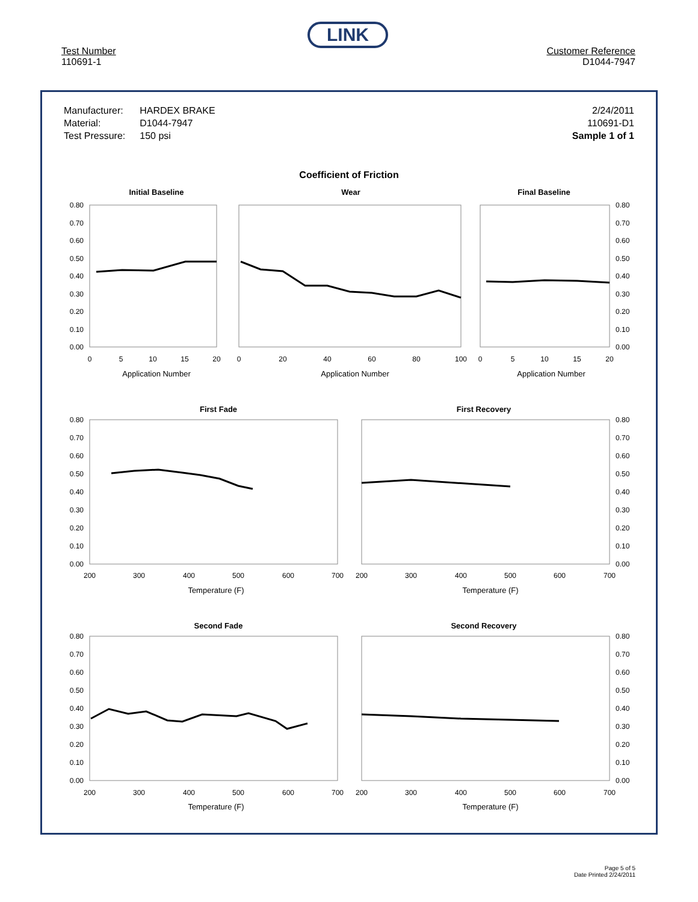LINK
Test Number
110691-1
Customer Reference
D1044-7947
| Manufacturer: | HARDEX BRAKE |
| Material: | D1044-7947 |
| Test Pressure: | 150 psi |
2/24/2011
110691-D1
Sample 1 of 1
Coefficient of Friction
Initial Baseline
Wear
Final Baseline
First Fade
First Recovery
Second Fade
Second Recovery
0.80
0.70
0.60
0.50
0.40
0.30
0.20
0.10
0.00
0.80
0.70
0.60
0.50
0.40
0.30
0.20
0.10
0.00
0
5
10
15
20
0
20
40
60
80
100
0
5
10
15
20
Application Number
Application Number
Application Number
0.80
0.70
0.60
0.50
0.40
0.30
0.20
0.10
0.00
0.80
0.70
0.60
0.50
0.40
0.30
0.20
0.10
0.00
200
300
400
500
600
700
200
300
400
500
600
700
Temperature (F)
Temperature (F)
0.80
0.70
0.60
0.50
0.40
0.30
0.20
0.10
0.00
0.80
0.70
0.60
0.50
0.40
0.30
0.20
0.10
0.00
200
300
400
500
600
700
200
300
400
500
600
700
Temperature (F)
Temperature (F)
Page 5 of 5
Date Printed 2/24/2011